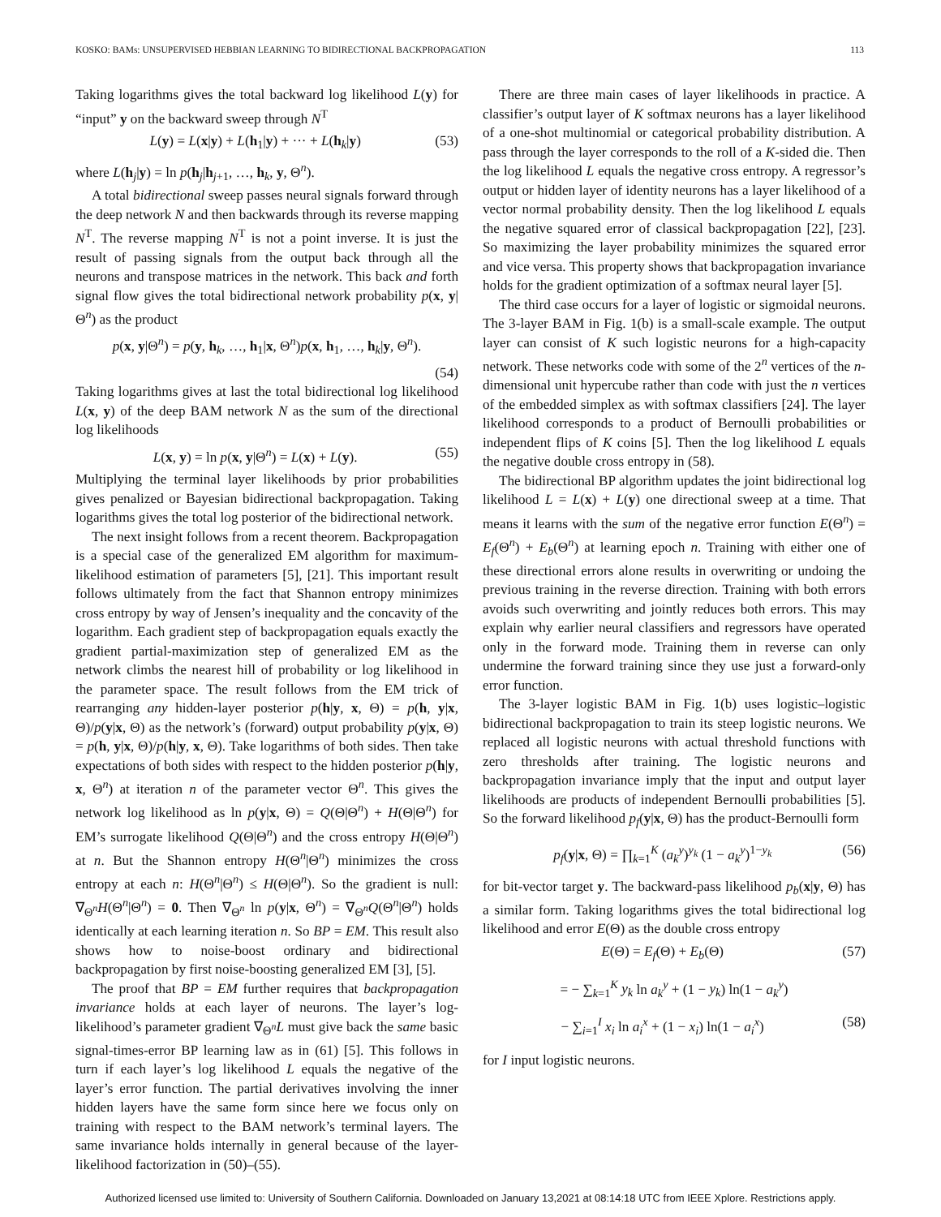KOSKO: BAMs: UNSUPERVISED HEBBIAN LEARNING TO BIDIRECTIONAL BACKPROPAGATION 113
Taking logarithms gives the total backward log likelihood L(y) for “input” y on the backward sweep through N<sup>T</sup>
L(y) = L(x|y) + L(h<sub>1</sub>|y) + ··· + L(h<sub>k</sub>|y) (53)
where L(h<sub>j</sub>|y) = ln p(h<sub>j</sub>|h<sub>j+1</sub>, …, h<sub>k</sub>, y, Θ<sup>n</sup>).
A total bidirectional sweep passes neural signals forward through the deep network N and then backwards through its reverse mapping N<sup>T</sup>. The reverse mapping N<sup>T</sup> is not a point inverse. It is just the result of passing signals from the output back through all the neurons and transpose matrices in the network. This back and forth signal flow gives the total bidirectional network probability p(x, y|Θ<sup>n</sup>) as the product
p(x, y|Θ<sup>n</sup>) = p(y, h<sub>k</sub>, …, h<sub>1</sub>|x, Θ<sup>n</sup>)p(x, h<sub>1</sub>, …, h<sub>k</sub>|y, Θ<sup>n</sup>).
(54)
Taking logarithms gives at last the total bidirectional log likelihood L(x, y) of the deep BAM network N as the sum of the directional log likelihoods
L(x, y) = ln p(x, y|Θ<sup>n</sup>) = L(x) + L(y). (55)
Multiplying the terminal layer likelihoods by prior probabilities gives penalized or Bayesian bidirectional backpropagation. Taking logarithms gives the total log posterior of the bidirectional network.
The next insight follows from a recent theorem. Backpropagation is a special case of the generalized EM algorithm for maximum-likelihood estimation of parameters [5], [21]. This important result follows ultimately from the fact that Shannon entropy minimizes cross entropy by way of Jensen’s inequality and the concavity of the logarithm. Each gradient step of backpropagation equals exactly the gradient partial-maximization step of generalized EM as the network climbs the nearest hill of probability or log likelihood in the parameter space. The result follows from the EM trick of rearranging any hidden-layer posterior p(h|y, x, Θ) = p(h, y|x, Θ)/p(y|x, Θ) as the network’s (forward) output probability p(y|x, Θ) = p(h, y|x, Θ)/p(h|y, x, Θ). Take logarithms of both sides. Then take expectations of both sides with respect to the hidden posterior p(h|y, x, Θ<sup>n</sup>) at iteration n of the parameter vector Θ<sup>n</sup>. This gives the network log likelihood as ln p(y|x, Θ) = Q(Θ|Θ<sup>n</sup>) + H(Θ|Θ<sup>n</sup>) for EM’s surrogate likelihood Q(Θ|Θ<sup>n</sup>) and the cross entropy H(Θ|Θ<sup>n</sup>) at n. But the Shannon entropy H(Θ<sup>n</sup>|Θ<sup>n</sup>) minimizes the cross entropy at each n: H(Θ<sup>n</sup>|Θ<sup>n</sup>) ≤ H(Θ|Θ<sup>n</sup>). So the gradient is null: ∇<sub>Θ<sup>n</sup></sub>H(Θ<sup>n</sup>|Θ<sup>n</sup>) = 0. Then ∇<sub>Θ<sup>n</sup></sub> ln p(y|x, Θ<sup>n</sup>) = ∇<sub>Θ<sup>n</sup></sub>Q(Θ<sup>n</sup>|Θ<sup>n</sup>) holds identically at each learning iteration n. So BP = EM. This result also shows how to noise-boost ordinary and bidirectional backpropagation by first noise-boosting generalized EM [3], [5].
The proof that BP = EM further requires that backpropagation invariance holds at each layer of neurons. The layer’s log-likelihood’s parameter gradient ∇<sub>Θ<sup>n</sup></sub>L must give back the same basic signal-times-error BP learning law as in (61) [5]. This follows in turn if each layer’s log likelihood L equals the negative of the layer’s error function. The partial derivatives involving the inner hidden layers have the same form since here we focus only on training with respect to the BAM network’s terminal layers. The same invariance holds internally in general because of the layer-likelihood factorization in (50)–(55).
There are three main cases of layer likelihoods in practice. A classifier’s output layer of K softmax neurons has a layer likelihood of a one-shot multinomial or categorical probability distribution. A pass through the layer corresponds to the roll of a K-sided die. Then the log likelihood L equals the negative cross entropy. A regressor’s output or hidden layer of identity neurons has a layer likelihood of a vector normal probability density. Then the log likelihood L equals the negative squared error of classical backpropagation [22], [23]. So maximizing the layer probability minimizes the squared error and vice versa. This property shows that backpropagation invariance holds for the gradient optimization of a softmax neural layer [5].
The third case occurs for a layer of logistic or sigmoidal neurons. The 3-layer BAM in Fig. 1(b) is a small-scale example. The output layer can consist of K such logistic neurons for a high-capacity network. These networks code with some of the 2<sup>n</sup> vertices of the n-dimensional unit hypercube rather than code with just the n vertices of the embedded simplex as with softmax classifiers [24]. The layer likelihood corresponds to a product of Bernoulli probabilities or independent flips of K coins [5]. Then the log likelihood L equals the negative double cross entropy in (58).
The bidirectional BP algorithm updates the joint bidirectional log likelihood L = L(x) + L(y) one directional sweep at a time. That means it learns with the sum of the negative error function E(Θ<sup>n</sup>) = E<sub>f</sub>(Θ<sup>n</sup>) + E<sub>b</sub>(Θ<sup>n</sup>) at learning epoch n. Training with either one of these directional errors alone results in overwriting or undoing the previous training in the reverse direction. Training with both errors avoids such overwriting and jointly reduces both errors. This may explain why earlier neural classifiers and regressors have operated only in the forward mode. Training them in reverse can only undermine the forward training since they use just a forward-only error function.
The 3-layer logistic BAM in Fig. 1(b) uses logistic–logistic bidirectional backpropagation to train its steep logistic neurons. We replaced all logistic neurons with actual threshold functions with zero thresholds after training. The logistic neurons and backpropagation invariance imply that the input and output layer likelihoods are products of independent Bernoulli probabilities [5]. So the forward likelihood p<sub>f</sub>(y|x, Θ) has the product-Bernoulli form
p<sub>f</sub>(y|x, Θ) = ∏<sub>k=1</sub><sup>K</sup> (a<sub>k</sub><sup>y</sup>)<sup>y<sub>k</sub></sup> (1 − a<sub>k</sub><sup>y</sup>)<sup>1−y<sub>k</sub></sup> (56)
for bit-vector target y. The backward-pass likelihood p<sub>b</sub>(x|y, Θ) has a similar form. Taking logarithms gives the total bidirectional log likelihood and error E(Θ) as the double cross entropy
E(Θ) = E<sub>f</sub>(Θ) + E<sub>b</sub>(Θ) (57)
= − ∑<sub>k=1</sub><sup>K</sup> y<sub>k</sub> ln a<sub>k</sub><sup>y</sup> + (1 − y<sub>k</sub>) ln(1 − a<sub>k</sub><sup>y</sup>)
− ∑<sub>i=1</sub><sup>I</sup> x<sub>i</sub> ln a<sub>i</sub><sup>x</sup> + (1 − x<sub>i</sub>) ln(1 − a<sub>i</sub><sup>x</sup>) (58)
for I input logistic neurons.
Authorized licensed use limited to: University of Southern California. Downloaded on January 13,2021 at 08:14:18 UTC from IEEE Xplore. Restrictions apply.